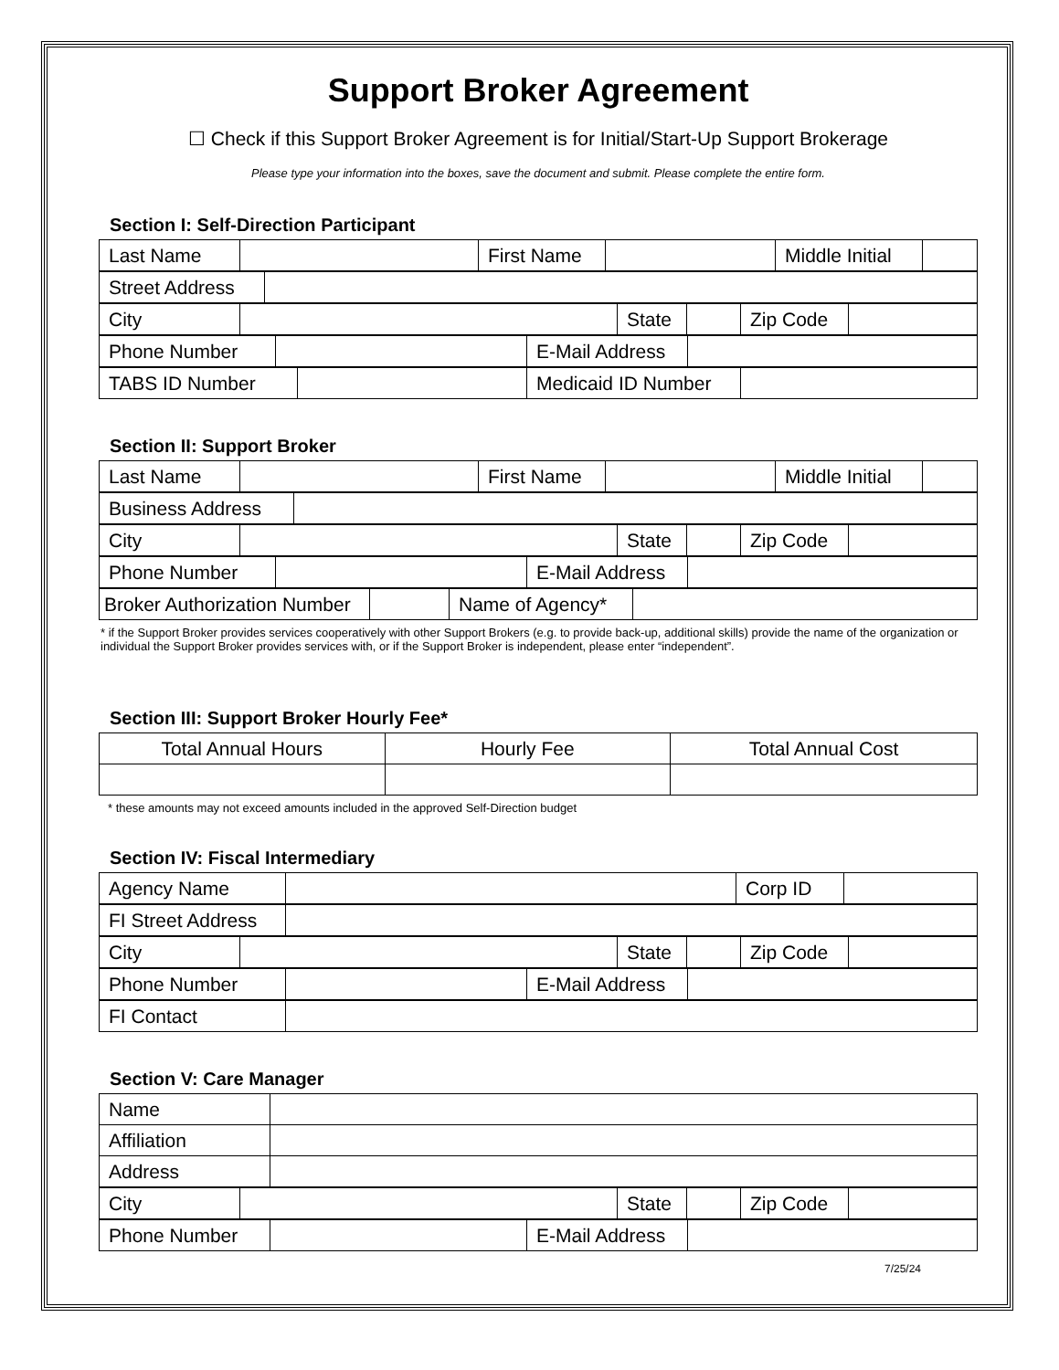Support Broker Agreement
☐ Check if this Support Broker Agreement is for Initial/Start-Up Support Brokerage
Please type your information into the boxes, save the document and submit. Please complete the entire form.
Section I: Self-Direction Participant
| Last Name | | First Name | | Middle Initial | |
| Street Address | |
| City | | State | | Zip Code | |
| Phone Number | | E-Mail Address | |
| TABS ID Number | | Medicaid ID Number | |
Section II: Support Broker
| Last Name | | First Name | | Middle Initial | |
| Business Address | |
| City | | State | | Zip Code | |
| Phone Number | | E-Mail Address | |
| Broker Authorization Number | | Name of Agency* | |
* if the Support Broker provides services cooperatively with other Support Brokers (e.g. to provide back-up, additional skills) provide the name of the organization or individual the Support Broker provides services with, or if the Support Broker is independent, please enter “independent”.
Section III: Support Broker Hourly Fee*
| Total Annual Hours | Hourly Fee | Total Annual Cost |
* these amounts may not exceed amounts included in the approved Self-Direction budget
Section IV: Fiscal Intermediary
| Agency Name | | Corp ID | |
| FI Street Address | |
| City | | State | | Zip Code | |
| Phone Number | | E-Mail Address | |
| FI Contact | |
Section V: Care Manager
| Name | |
| Affiliation | |
| Address | |
| City | | State | | Zip Code | |
| Phone Number | | E-Mail Address | |
7/25/24